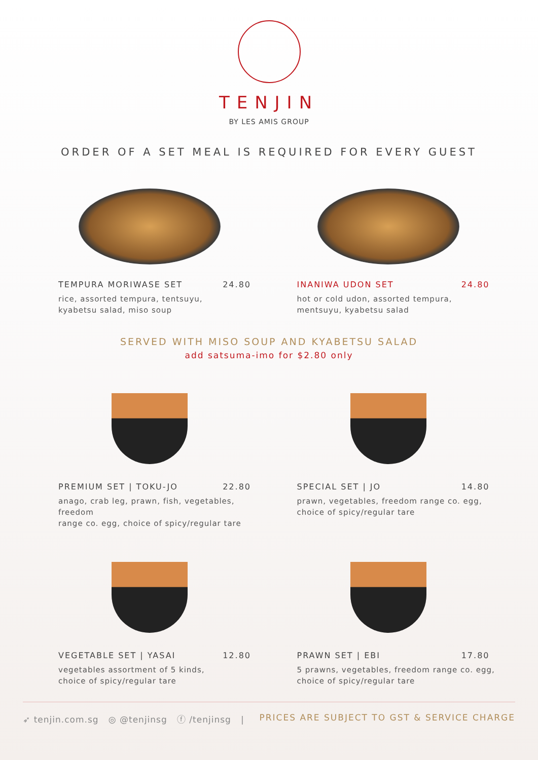TENJIN
BY LES AMIS GROUP
ORDER OF A SET MEAL IS REQUIRED FOR EVERY GUEST
TEMPURA MORIWASE SET 24.80
rice, assorted tempura, tentsuyu,
kyabetsu salad, miso soup
INANIWA UDON SET 24.80
hot or cold udon, assorted tempura,
mentsuyu, kyabetsu salad
SERVED WITH MISO SOUP AND KYABETSU SALAD
add satsuma-imo for $2.80 only
PREMIUM SET | TOKU-JO 22.80
anago, crab leg, prawn, fish, vegetables, freedom
range co. egg, choice of spicy/regular tare
SPECIAL SET | JO 14.80
prawn, vegetables, freedom range co. egg,
choice of spicy/regular tare
VEGETABLE SET | YASAI 12.80
vegetables assortment of 5 kinds,
choice of spicy/regular tare
PRAWN SET | EBI 17.80
5 prawns, vegetables, freedom range co. egg,
choice of spicy/regular tare
➶ tenjin.com.sg ◎ @tenjinsg ⓕ /tenjinsg | PRICES ARE SUBJECT TO GST & SERVICE CHARGE